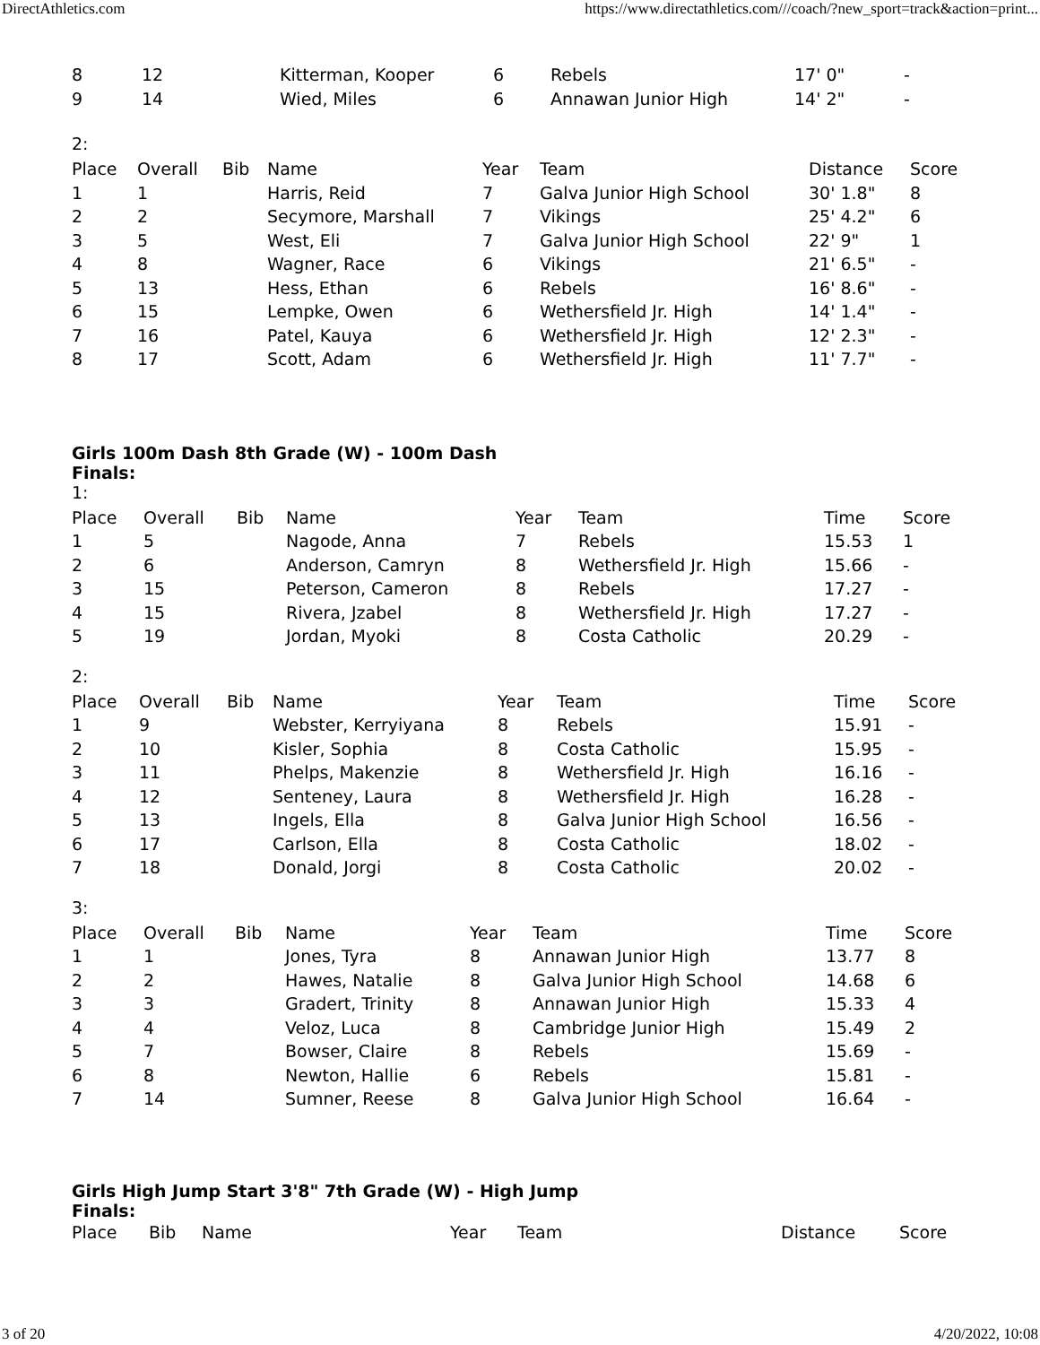DirectAthletics.com https://www.directathletics.com///coach/?new_sport=track&action=print...
| 8 | 12 | Kitterman, Kooper | 6 | Rebels | 17' 0" | - |
| 9 | 14 | Wied, Miles | 6 | Annawan Junior High | 14' 2" | - |
2:
| Place | Overall | Bib | Name | Year | Team | Distance | Score |
| --- | --- | --- | --- | --- | --- | --- | --- |
| 1 | 1 | | Harris, Reid | 7 | Galva Junior High School | 30' 1.8" | 8 |
| 2 | 2 | | Secymore, Marshall | 7 | Vikings | 25' 4.2" | 6 |
| 3 | 5 | | West, Eli | 7 | Galva Junior High School | 22' 9" | 1 |
| 4 | 8 | | Wagner, Race | 6 | Vikings | 21' 6.5" | - |
| 5 | 13 | | Hess, Ethan | 6 | Rebels | 16' 8.6" | - |
| 6 | 15 | | Lempke, Owen | 6 | Wethersfield Jr. High | 14' 1.4" | - |
| 7 | 16 | | Patel, Kauya | 6 | Wethersfield Jr. High | 12' 2.3" | - |
| 8 | 17 | | Scott, Adam | 6 | Wethersfield Jr. High | 11' 7.7" | - |
Girls 100m Dash 8th Grade (W) - 100m Dash
Finals:
1:
| Place | Overall | Bib | Name | Year | Team | Time | Score |
| --- | --- | --- | --- | --- | --- | --- | --- |
| 1 | 5 | | Nagode, Anna | 7 | Rebels | 15.53 | 1 |
| 2 | 6 | | Anderson, Camryn | 8 | Wethersfield Jr. High | 15.66 | - |
| 3 | 15 | | Peterson, Cameron | 8 | Rebels | 17.27 | - |
| 4 | 15 | | Rivera, Jzabel | 8 | Wethersfield Jr. High | 17.27 | - |
| 5 | 19 | | Jordan, Myoki | 8 | Costa Catholic | 20.29 | - |
2:
| Place | Overall | Bib | Name | Year | Team | Time | Score |
| --- | --- | --- | --- | --- | --- | --- | --- |
| 1 | 9 | | Webster, Kerryiyana | 8 | Rebels | 15.91 | - |
| 2 | 10 | | Kisler, Sophia | 8 | Costa Catholic | 15.95 | - |
| 3 | 11 | | Phelps, Makenzie | 8 | Wethersfield Jr. High | 16.16 | - |
| 4 | 12 | | Senteney, Laura | 8 | Wethersfield Jr. High | 16.28 | - |
| 5 | 13 | | Ingels, Ella | 8 | Galva Junior High School | 16.56 | - |
| 6 | 17 | | Carlson, Ella | 8 | Costa Catholic | 18.02 | - |
| 7 | 18 | | Donald, Jorgi | 8 | Costa Catholic | 20.02 | - |
3:
| Place | Overall | Bib | Name | Year | Team | Time | Score |
| --- | --- | --- | --- | --- | --- | --- | --- |
| 1 | 1 | | Jones, Tyra | 8 | Annawan Junior High | 13.77 | 8 |
| 2 | 2 | | Hawes, Natalie | 8 | Galva Junior High School | 14.68 | 6 |
| 3 | 3 | | Gradert, Trinity | 8 | Annawan Junior High | 15.33 | 4 |
| 4 | 4 | | Veloz, Luca | 8 | Cambridge Junior High | 15.49 | 2 |
| 5 | 7 | | Bowser, Claire | 8 | Rebels | 15.69 | - |
| 6 | 8 | | Newton, Hallie | 6 | Rebels | 15.81 | - |
| 7 | 14 | | Sumner, Reese | 8 | Galva Junior High School | 16.64 | - |
Girls High Jump Start 3'8" 7th Grade (W) - High Jump
Finals:
| Place | Bib | Name | Year | Team | Distance | Score |
| --- | --- | --- | --- | --- | --- | --- |
3 of 20 4/20/2022, 10:08